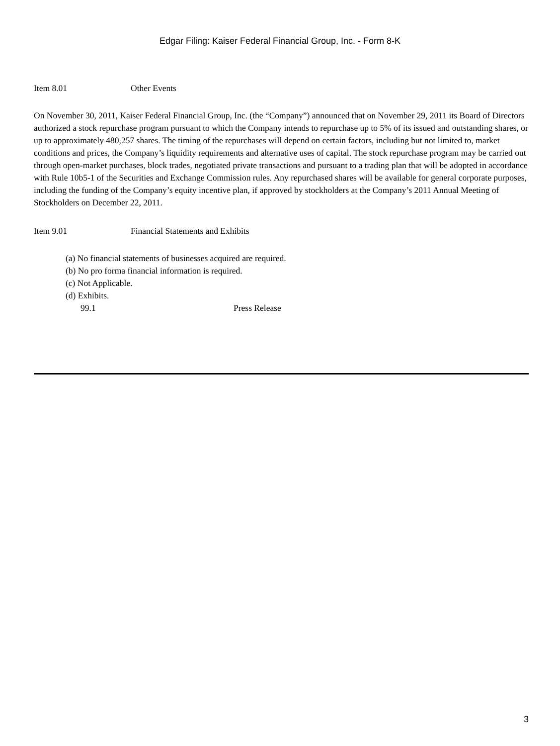Edgar Filing: Kaiser Federal Financial Group, Inc. - Form 8-K
Item 8.01 Other Events
On November 30, 2011, Kaiser Federal Financial Group, Inc. (the “Company”) announced that on November 29, 2011 its Board of Directors authorized a stock repurchase program pursuant to which the Company intends to repurchase up to 5% of its issued and outstanding shares, or up to approximately 480,257 shares. The timing of the repurchases will depend on certain factors, including but not limited to, market conditions and prices, the Company’s liquidity requirements and alternative uses of capital. The stock repurchase program may be carried out through open-market purchases, block trades, negotiated private transactions and pursuant to a trading plan that will be adopted in accordance with Rule 10b5-1 of the Securities and Exchange Commission rules. Any repurchased shares will be available for general corporate purposes, including the funding of the Company’s equity incentive plan, if approved by stockholders at the Company’s 2011 Annual Meeting of Stockholders on December 22, 2011.
Item 9.01 Financial Statements and Exhibits
(a) No financial statements of businesses acquired are required.
(b) No pro forma financial information is required.
(c) Not Applicable.
(d) Exhibits.
99.1 Press Release
3